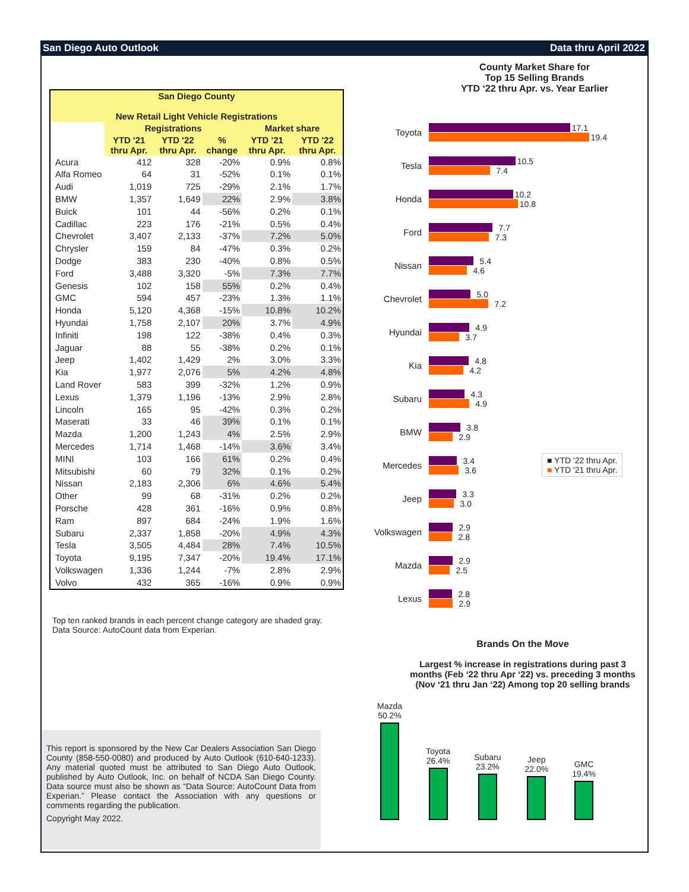San Diego Auto Outlook Data thru April 2022
| San Diego County New Retail Light Vehicle Registrations | | | | | |
| --- | --- | --- | --- | --- | --- |
| | Registrations | | | Market share | |
| | YTD '21 thru Apr. | YTD '22 thru Apr. | % change | YTD '21 thru Apr. | YTD '22 thru Apr. |
| Acura | 412 | 328 | -20% | 0.9% | 0.8% |
| Alfa Romeo | 64 | 31 | -52% | 0.1% | 0.1% |
| Audi | 1,019 | 725 | -29% | 2.1% | 1.7% |
| BMW | 1,357 | 1,649 | 22% | 2.9% | 3.8% |
| Buick | 101 | 44 | -56% | 0.2% | 0.1% |
| Cadillac | 223 | 176 | -21% | 0.5% | 0.4% |
| Chevrolet | 3,407 | 2,133 | -37% | 7.2% | 5.0% |
| Chrysler | 159 | 84 | -47% | 0.3% | 0.2% |
| Dodge | 383 | 230 | -40% | 0.8% | 0.5% |
| Ford | 3,488 | 3,320 | -5% | 7.3% | 7.7% |
| Genesis | 102 | 158 | 55% | 0.2% | 0.4% |
| GMC | 594 | 457 | -23% | 1.3% | 1.1% |
| Honda | 5,120 | 4,368 | -15% | 10.8% | 10.2% |
| Hyundai | 1,758 | 2,107 | 20% | 3.7% | 4.9% |
| Infiniti | 198 | 122 | -38% | 0.4% | 0.3% |
| Jaguar | 88 | 55 | -38% | 0.2% | 0.1% |
| Jeep | 1,402 | 1,429 | 2% | 3.0% | 3.3% |
| Kia | 1,977 | 2,076 | 5% | 4.2% | 4.8% |
| Land Rover | 583 | 399 | -32% | 1.2% | 0.9% |
| Lexus | 1,379 | 1,196 | -13% | 2.9% | 2.8% |
| Lincoln | 165 | 95 | -42% | 0.3% | 0.2% |
| Maserati | 33 | 46 | 39% | 0.1% | 0.1% |
| Mazda | 1,200 | 1,243 | 4% | 2.5% | 2.9% |
| Mercedes | 1,714 | 1,468 | -14% | 3.6% | 3.4% |
| MINI | 103 | 166 | 61% | 0.2% | 0.4% |
| Mitsubishi | 60 | 79 | 32% | 0.1% | 0.2% |
| Nissan | 2,183 | 2,306 | 6% | 4.6% | 5.4% |
| Other | 99 | 68 | -31% | 0.2% | 0.2% |
| Porsche | 428 | 361 | -16% | 0.9% | 0.8% |
| Ram | 897 | 684 | -24% | 1.9% | 1.6% |
| Subaru | 2,337 | 1,858 | -20% | 4.9% | 4.3% |
| Tesla | 3,505 | 4,484 | 28% | 7.4% | 10.5% |
| Toyota | 9,195 | 7,347 | -20% | 19.4% | 17.1% |
| Volkswagen | 1,336 | 1,244 | -7% | 2.8% | 2.9% |
| Volvo | 432 | 365 | -16% | 0.9% | 0.9% |
Top ten ranked brands in each percent change category are shaded gray. Data Source: AutoCount data from Experian.
This report is sponsored by the New Car Dealers Association San Diego County (858-550-0080) and produced by Auto Outlook (610-640-1233). Any material quoted must be attributed to San Diego Auto Outlook, published by Auto Outlook, Inc. on behalf of NCDA San Diego County. Data source must also be shown as “Data Source: AutoCount Data from Experian.” Please contact the Association with any questions or comments regarding the publication.
Copyright May 2022.
County Market Share for
Top 15 Selling Brands
YTD ‘22 thru Apr. vs. Year Earlier
Toyota
17.1
19.4
Tesla
10.5
7.4
Honda
10.2
10.8
Ford
7.7
7.3
Nissan
5.4
4.6
Chevrolet
5.0
7.2
Hyundai
4.9
3.7
Kia
4.8
4.2
Subaru
4.3
4.9
BMW
3.8
2.9
Mercedes
3.4
3.6
■ YTD '22 thru Apr.
■ YTD '21 thru Apr.
Jeep
3.3
3.0
Volkswagen
2.9
2.8
Mazda
2.9
2.5
Lexus
2.8
2.9
Brands On the Move
Largest % increase in registrations during past 3 months (Feb ‘22 thru Apr ‘22) vs. preceding 3 months (Nov ‘21 thru Jan ‘22) Among top 20 selling brands
Mazda
50.2%
Toyota
26.4%
Subaru
23.2%
Jeep
22.0%
GMC
19.4%